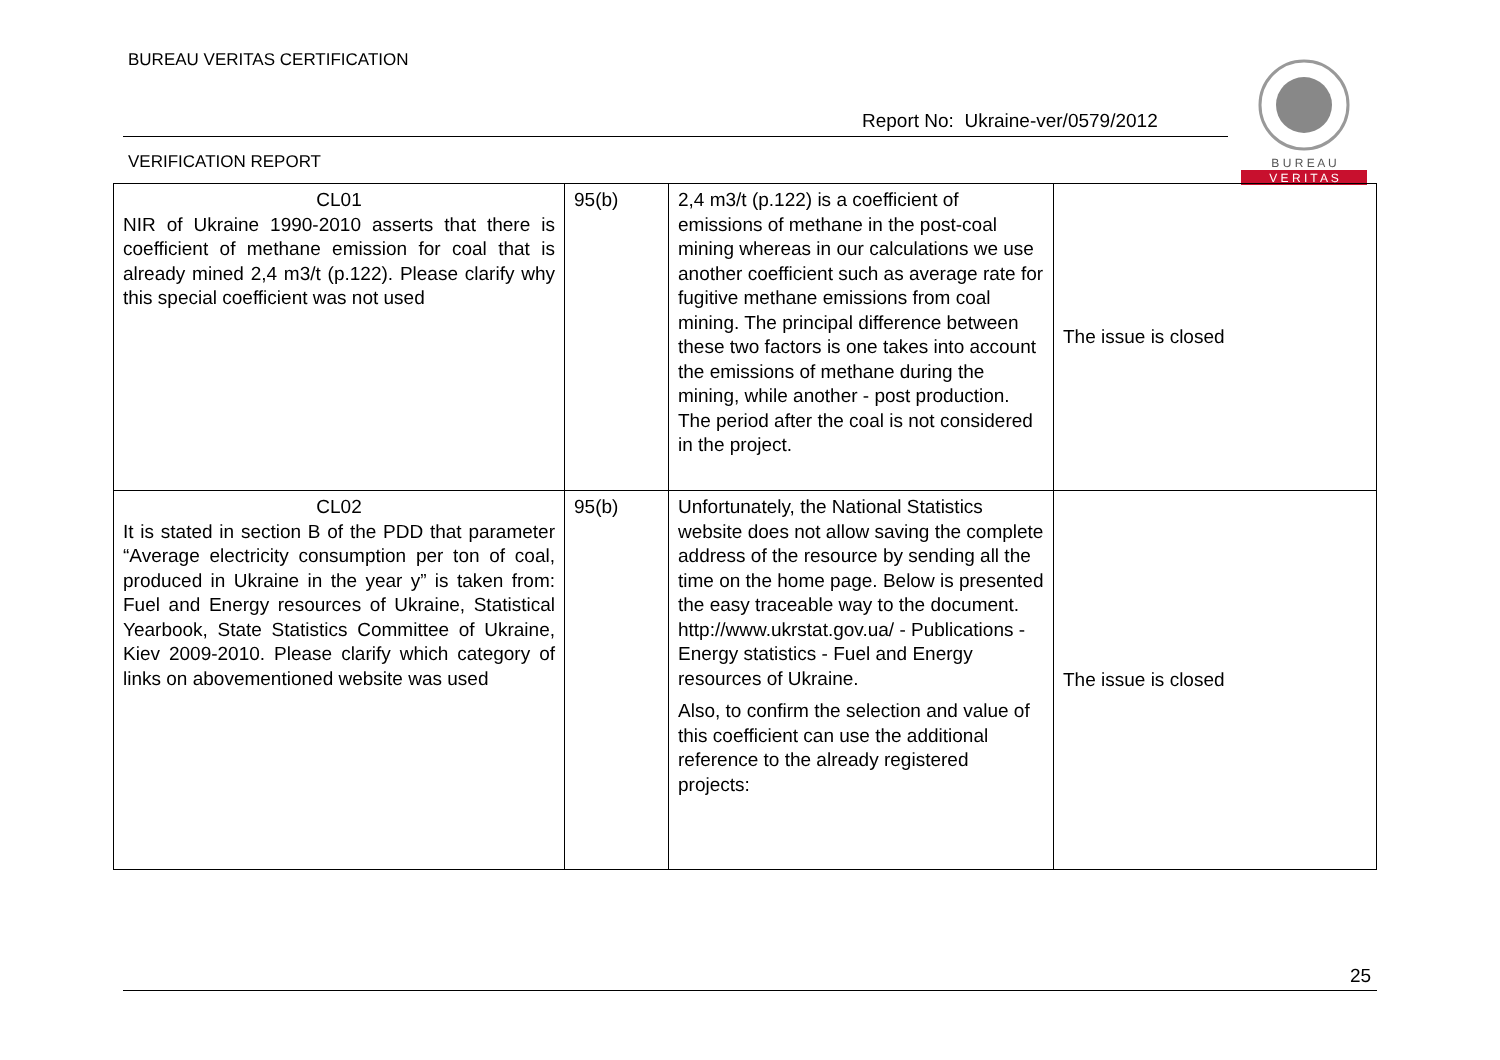BUREAU VERITAS CERTIFICATION
Report No: Ukraine-ver/0579/2012
VERIFICATION REPORT
B U R E A U
V E R I T A S
| CL01 NIR of Ukraine 1990-2010 asserts that there is coefficient of methane emission for coal that is already mined 2,4 m3/t (p.122). Please clarify why this special coefficient was not used | 95(b) | 2,4 m3/t (p.122) is a coefficient of emissions of methane in the post-coal mining whereas in our calculations we use another coefficient such as average rate for fugitive methane emissions from coal mining. The principal difference between these two factors is one takes into account the emissions of methane during the mining, while another - post production. The period after the coal is not considered in the project. | The issue is closed |
| CL02 It is stated in section B of the PDD that parameter “Average electricity consumption per ton of coal, produced in Ukraine in the year y” is taken from: Fuel and Energy resources of Ukraine, Statistical Yearbook, State Statistics Committee of Ukraine, Kiev 2009-2010. Please clarify which category of links on abovementioned website was used | 95(b) | Unfortunately, the National Statistics website does not allow saving the complete address of the resource by sending all the time on the home page. Below is presented the easy traceable way to the document. http://www.ukrstat.gov.ua/ - Publications - Energy statistics - Fuel and Energy resources of Ukraine. Also, to confirm the selection and value of this coefficient can use the additional reference to the already registered projects: | The issue is closed |
25